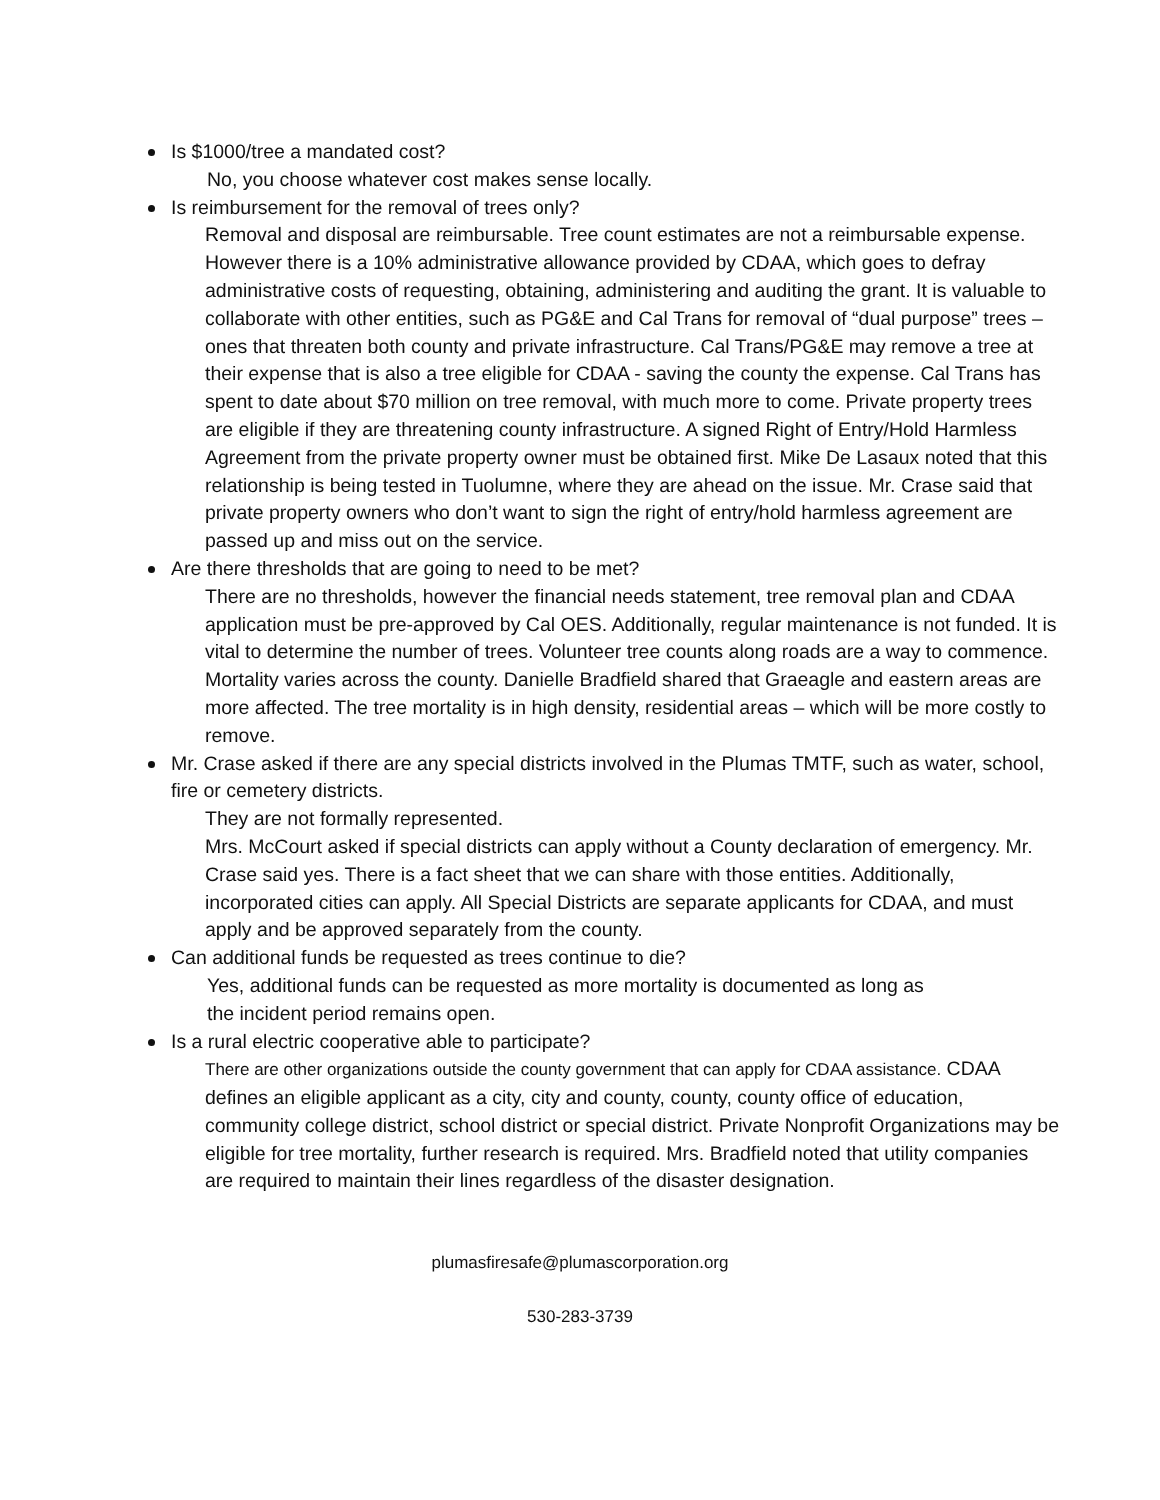Is $1000/tree a mandated cost?
No, you choose whatever cost makes sense locally.
Is reimbursement for the removal of trees only?
Removal and disposal are reimbursable. Tree count estimates are not a reimbursable expense. However there is a 10% administrative allowance provided by CDAA, which goes to defray administrative costs of requesting, obtaining, administering and auditing the grant. It is valuable to collaborate with other entities, such as PG&E and Cal Trans for removal of “dual purpose” trees – ones that threaten both county and private infrastructure. Cal Trans/PG&E may remove a tree at their expense that is also a tree eligible for CDAA - saving the county the expense. Cal Trans has spent to date about $70 million on tree removal, with much more to come. Private property trees are eligible if they are threatening county infrastructure. A signed Right of Entry/Hold Harmless Agreement from the private property owner must be obtained first. Mike De Lasaux noted that this relationship is being tested in Tuolumne, where they are ahead on the issue. Mr. Crase said that private property owners who don’t want to sign the right of entry/hold harmless agreement are passed up and miss out on the service.
Are there thresholds that are going to need to be met?
There are no thresholds, however the financial needs statement, tree removal plan and CDAA application must be pre-approved by Cal OES. Additionally, regular maintenance is not funded. It is vital to determine the number of trees. Volunteer tree counts along roads are a way to commence.
Mortality varies across the county. Danielle Bradfield shared that Graeagle and eastern areas are more affected. The tree mortality is in high density, residential areas – which will be more costly to remove.
Mr. Crase asked if there are any special districts involved in the Plumas TMTF, such as water, school, fire or cemetery districts.
They are not formally represented.
Mrs. McCourt asked if special districts can apply without a County declaration of emergency. Mr. Crase said yes. There is a fact sheet that we can share with those entities. Additionally, incorporated cities can apply. All Special Districts are separate applicants for CDAA, and must apply and be approved separately from the county.
Can additional funds be requested as trees continue to die?
Yes, additional funds can be requested as more mortality is documented as long as
the incident period remains open.
Is a rural electric cooperative able to participate?
There are other organizations outside the county government that can apply for CDAA assistance. CDAA defines an eligible applicant as a city, city and county, county, county office of education, community college district, school district or special district. Private Nonprofit Organizations may be eligible for tree mortality, further research is required. Mrs. Bradfield noted that utility companies are required to maintain their lines regardless of the disaster designation.
plumasfiresafe@plumascorporation.org
530-283-3739